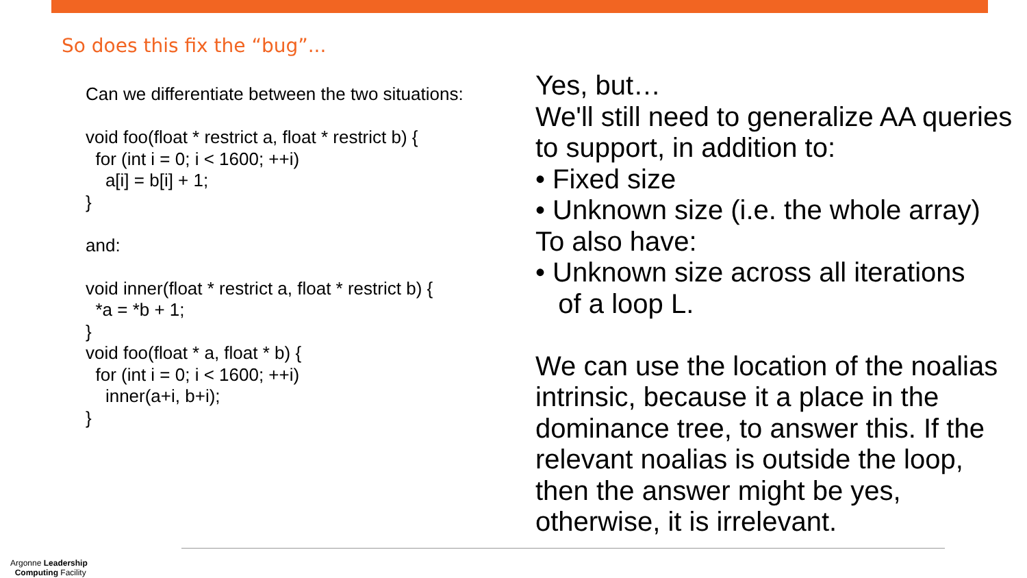So does this fix the “bug”...
Can we differentiate between the two situations:

void foo(float * restrict a, float * restrict b) {
  for (int i = 0; i < 1600; ++i)
    a[i] = b[i] + 1;
}

and:

void inner(float * restrict a, float * restrict b) {
  *a = *b + 1;
}
void foo(float * a, float * b) {
  for (int i = 0; i < 1600; ++i)
    inner(a+i, b+i);
}
Yes, but…
We'll still need to generalize AA queries to support, in addition to:
• Fixed size
• Unknown size (i.e. the whole array)
To also have:
• Unknown size across all iterations
of a loop L.
We can use the location of the noalias intrinsic, because it a place in the dominance tree, to answer this. If the relevant noalias is outside the loop, then the answer might be yes, otherwise, it is irrelevant.
Argonne Leadership
Computing Facility